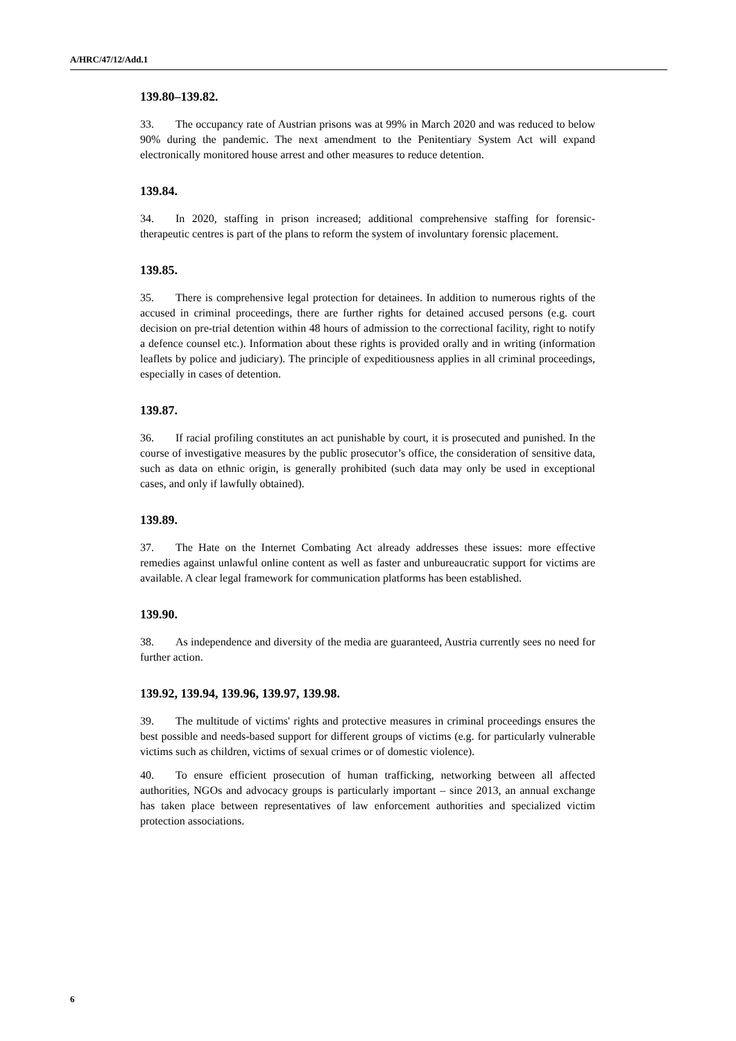A/HRC/47/12/Add.1
139.80–139.82.
33. The occupancy rate of Austrian prisons was at 99% in March 2020 and was reduced to below 90% during the pandemic. The next amendment to the Penitentiary System Act will expand electronically monitored house arrest and other measures to reduce detention.
139.84.
34. In 2020, staffing in prison increased; additional comprehensive staffing for forensic-therapeutic centres is part of the plans to reform the system of involuntary forensic placement.
139.85.
35. There is comprehensive legal protection for detainees. In addition to numerous rights of the accused in criminal proceedings, there are further rights for detained accused persons (e.g. court decision on pre-trial detention within 48 hours of admission to the correctional facility, right to notify a defence counsel etc.). Information about these rights is provided orally and in writing (information leaflets by police and judiciary). The principle of expeditiousness applies in all criminal proceedings, especially in cases of detention.
139.87.
36. If racial profiling constitutes an act punishable by court, it is prosecuted and punished. In the course of investigative measures by the public prosecutor’s office, the consideration of sensitive data, such as data on ethnic origin, is generally prohibited (such data may only be used in exceptional cases, and only if lawfully obtained).
139.89.
37. The Hate on the Internet Combating Act already addresses these issues: more effective remedies against unlawful online content as well as faster and unbureaucratic support for victims are available. A clear legal framework for communication platforms has been established.
139.90.
38. As independence and diversity of the media are guaranteed, Austria currently sees no need for further action.
139.92, 139.94, 139.96, 139.97, 139.98.
39. The multitude of victims' rights and protective measures in criminal proceedings ensures the best possible and needs-based support for different groups of victims (e.g. for particularly vulnerable victims such as children, victims of sexual crimes or of domestic violence).
40. To ensure efficient prosecution of human trafficking, networking between all affected authorities, NGOs and advocacy groups is particularly important – since 2013, an annual exchange has taken place between representatives of law enforcement authorities and specialized victim protection associations.
6